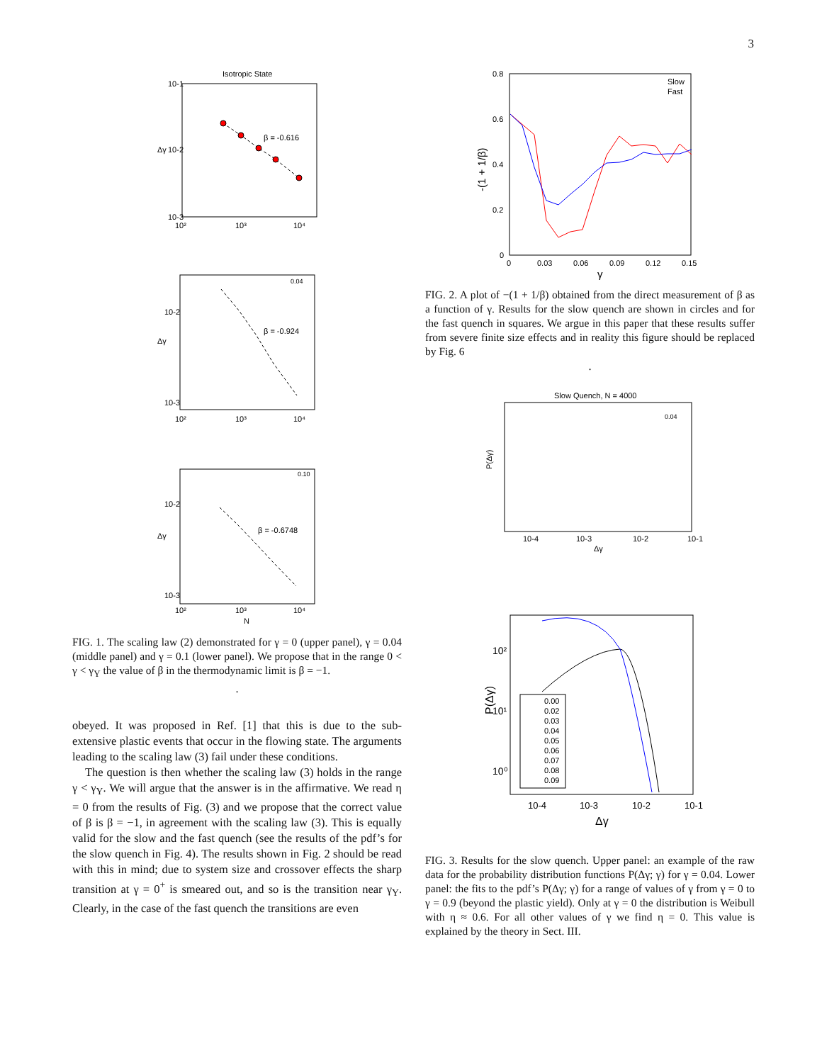3
Isotropic State
Δγ
β = -0.616
10-1
10-2
10-3
10²
10³
10⁴
Δγ
β = -0.924
0.04
10-2
10-3
10²
10³
10⁴
Δγ
β = -0.6748
0.10
10-2
10-3
10²
10³
10⁴
N
FIG. 1. The scaling law (2) demonstrated for γ = 0 (upper panel), γ = 0.04 (middle panel) and γ = 0.1 (lower panel). We propose that in the range 0 < γ < γ<sub>Y</sub> the value of β in the thermodynamic limit is β = −1.
.
obeyed. It was proposed in Ref. [1] that this is due to the sub-extensive plastic events that occur in the flowing state. The arguments leading to the scaling law (3) fail under these conditions.
The question is then whether the scaling law (3) holds in the range γ < γ<sub>Y</sub>. We will argue that the answer is in the affirmative. We read η = 0 from the results of Fig. (3) and we propose that the correct value of β is β = −1, in agreement with the scaling law (3). This is equally valid for the slow and the fast quench (see the results of the pdf’s for the slow quench in Fig. 4). The results shown in Fig. 2 should be read with this in mind; due to system size and crossover effects the sharp transition at γ = 0<sup>+</sup> is smeared out, and so is the transition near γ<sub>Y</sub>. Clearly, in the case of the fast quench the transitions are even
0.8
0.6
0.4
0.2
0
0
0.03
0.06
0.09
0.12
0.15
γ
-(1 + 1/β)
Slow
Fast
FIG. 2. A plot of −(1 + 1/β) obtained from the direct measurement of β as a function of γ. Results for the slow quench are shown in circles and for the fast quench in squares. We argue in this paper that these results suffer from severe finite size effects and in reality this figure should be replaced by Fig. 6
.
Slow Quench, N = 4000
P(Δγ)
0.04
10-4
10-3
10-2
10-1
Δγ
10²
10¹
10⁰
10-4
10-3
10-2
10-1
Δγ
P(Δγ)
0.00
0.02
0.03
0.04
0.05
0.06
0.07
0.08
0.09
FIG. 3. Results for the slow quench. Upper panel: an example of the raw data for the probability distribution functions P(Δγ; γ) for γ = 0.04. Lower panel: the fits to the pdf’s P(Δγ; γ) for a range of values of γ from γ = 0 to γ = 0.9 (beyond the plastic yield). Only at γ = 0 the distribution is Weibull with η ≈ 0.6. For all other values of γ we find η = 0. This value is explained by the theory in Sect. III.